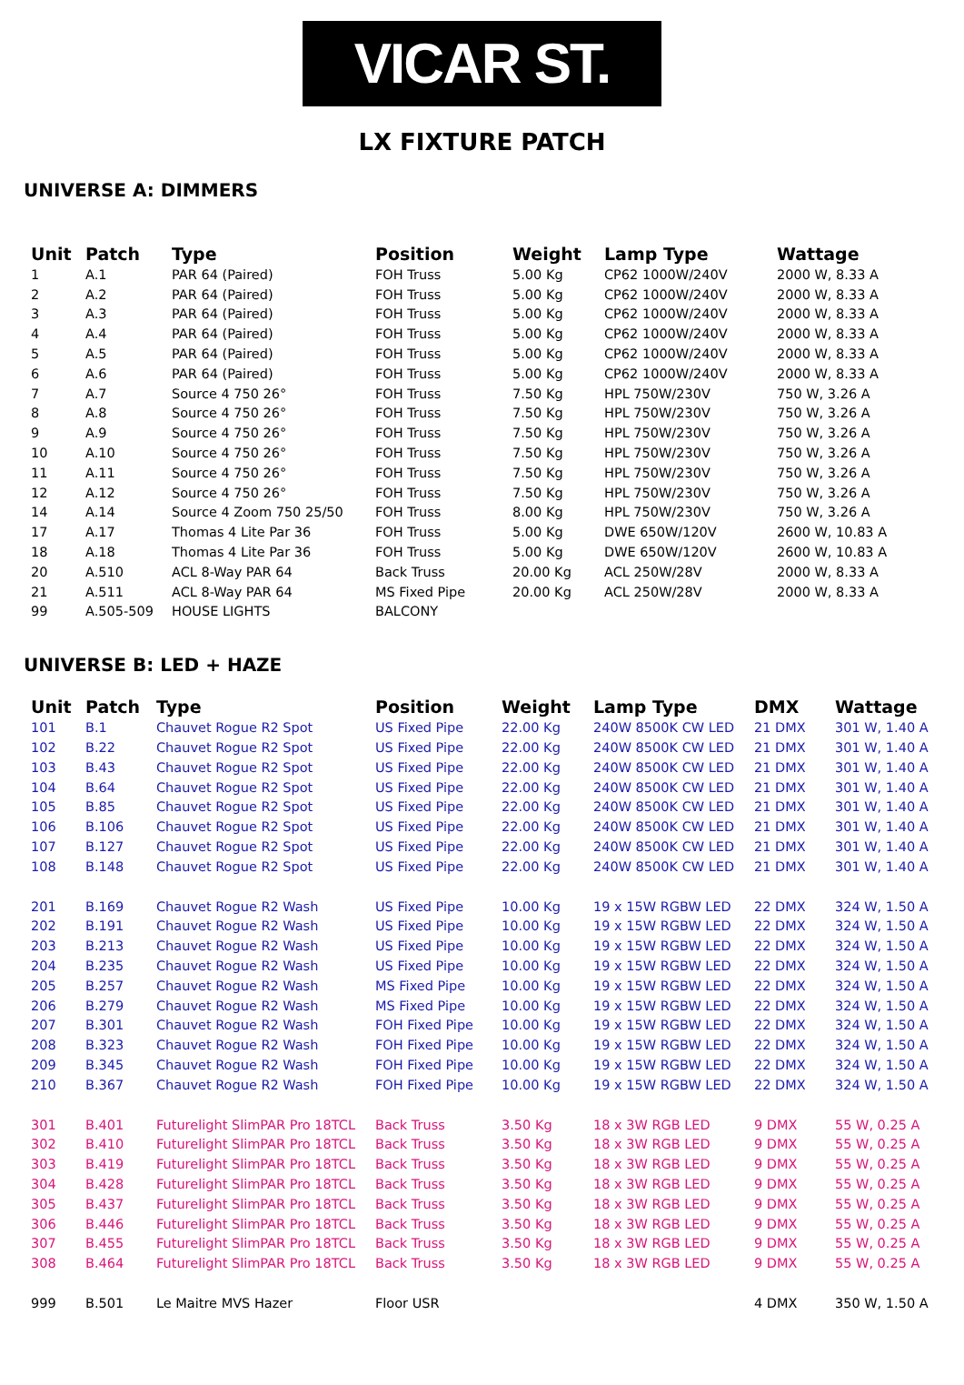VICAR ST.
LX FIXTURE PATCH
UNIVERSE A: DIMMERS
| Unit | Patch | Type | Position | Weight | Lamp Type | Wattage |
| --- | --- | --- | --- | --- | --- | --- |
| 1 | A.1 | PAR 64 (Paired) | FOH Truss | 5.00 Kg | CP62 1000W/240V | 2000 W, 8.33 A |
| 2 | A.2 | PAR 64 (Paired) | FOH Truss | 5.00 Kg | CP62 1000W/240V | 2000 W, 8.33 A |
| 3 | A.3 | PAR 64 (Paired) | FOH Truss | 5.00 Kg | CP62 1000W/240V | 2000 W, 8.33 A |
| 4 | A.4 | PAR 64 (Paired) | FOH Truss | 5.00 Kg | CP62 1000W/240V | 2000 W, 8.33 A |
| 5 | A.5 | PAR 64 (Paired) | FOH Truss | 5.00 Kg | CP62 1000W/240V | 2000 W, 8.33 A |
| 6 | A.6 | PAR 64 (Paired) | FOH Truss | 5.00 Kg | CP62 1000W/240V | 2000 W, 8.33 A |
| 7 | A.7 | Source 4 750 26° | FOH Truss | 7.50 Kg | HPL 750W/230V | 750 W, 3.26 A |
| 8 | A.8 | Source 4 750 26° | FOH Truss | 7.50 Kg | HPL 750W/230V | 750 W, 3.26 A |
| 9 | A.9 | Source 4 750 26° | FOH Truss | 7.50 Kg | HPL 750W/230V | 750 W, 3.26 A |
| 10 | A.10 | Source 4 750 26° | FOH Truss | 7.50 Kg | HPL 750W/230V | 750 W, 3.26 A |
| 11 | A.11 | Source 4 750 26° | FOH Truss | 7.50 Kg | HPL 750W/230V | 750 W, 3.26 A |
| 12 | A.12 | Source 4 750 26° | FOH Truss | 7.50 Kg | HPL 750W/230V | 750 W, 3.26 A |
| 14 | A.14 | Source 4 Zoom 750 25/50 | FOH Truss | 8.00 Kg | HPL 750W/230V | 750 W, 3.26 A |
| 17 | A.17 | Thomas 4 Lite Par 36 | FOH Truss | 5.00 Kg | DWE 650W/120V | 2600 W, 10.83 A |
| 18 | A.18 | Thomas 4 Lite Par 36 | FOH Truss | 5.00 Kg | DWE 650W/120V | 2600 W, 10.83 A |
| 20 | A.510 | ACL 8-Way PAR 64 | Back Truss | 20.00 Kg | ACL 250W/28V | 2000 W, 8.33 A |
| 21 | A.511 | ACL 8-Way PAR 64 | MS Fixed Pipe | 20.00 Kg | ACL 250W/28V | 2000 W, 8.33 A |
| 99 | A.505-509 | HOUSE LIGHTS | BALCONY | | | |
UNIVERSE B: LED + HAZE
| Unit | Patch | Type | Position | Weight | Lamp Type | DMX | Wattage |
| --- | --- | --- | --- | --- | --- | --- | --- |
| 101 | B.1 | Chauvet Rogue R2 Spot | US Fixed Pipe | 22.00 Kg | 240W 8500K CW LED | 21 DMX | 301 W, 1.40 A |
| 102 | B.22 | Chauvet Rogue R2 Spot | US Fixed Pipe | 22.00 Kg | 240W 8500K CW LED | 21 DMX | 301 W, 1.40 A |
| 103 | B.43 | Chauvet Rogue R2 Spot | US Fixed Pipe | 22.00 Kg | 240W 8500K CW LED | 21 DMX | 301 W, 1.40 A |
| 104 | B.64 | Chauvet Rogue R2 Spot | US Fixed Pipe | 22.00 Kg | 240W 8500K CW LED | 21 DMX | 301 W, 1.40 A |
| 105 | B.85 | Chauvet Rogue R2 Spot | US Fixed Pipe | 22.00 Kg | 240W 8500K CW LED | 21 DMX | 301 W, 1.40 A |
| 106 | B.106 | Chauvet Rogue R2 Spot | US Fixed Pipe | 22.00 Kg | 240W 8500K CW LED | 21 DMX | 301 W, 1.40 A |
| 107 | B.127 | Chauvet Rogue R2 Spot | US Fixed Pipe | 22.00 Kg | 240W 8500K CW LED | 21 DMX | 301 W, 1.40 A |
| 108 | B.148 | Chauvet Rogue R2 Spot | US Fixed Pipe | 22.00 Kg | 240W 8500K CW LED | 21 DMX | 301 W, 1.40 A |
| 201 | B.169 | Chauvet Rogue R2 Wash | US Fixed Pipe | 10.00 Kg | 19 x 15W RGBW LED | 22 DMX | 324 W, 1.50 A |
| 202 | B.191 | Chauvet Rogue R2 Wash | US Fixed Pipe | 10.00 Kg | 19 x 15W RGBW LED | 22 DMX | 324 W, 1.50 A |
| 203 | B.213 | Chauvet Rogue R2 Wash | US Fixed Pipe | 10.00 Kg | 19 x 15W RGBW LED | 22 DMX | 324 W, 1.50 A |
| 204 | B.235 | Chauvet Rogue R2 Wash | US Fixed Pipe | 10.00 Kg | 19 x 15W RGBW LED | 22 DMX | 324 W, 1.50 A |
| 205 | B.257 | Chauvet Rogue R2 Wash | MS Fixed Pipe | 10.00 Kg | 19 x 15W RGBW LED | 22 DMX | 324 W, 1.50 A |
| 206 | B.279 | Chauvet Rogue R2 Wash | MS Fixed Pipe | 10.00 Kg | 19 x 15W RGBW LED | 22 DMX | 324 W, 1.50 A |
| 207 | B.301 | Chauvet Rogue R2 Wash | FOH Fixed Pipe | 10.00 Kg | 19 x 15W RGBW LED | 22 DMX | 324 W, 1.50 A |
| 208 | B.323 | Chauvet Rogue R2 Wash | FOH Fixed Pipe | 10.00 Kg | 19 x 15W RGBW LED | 22 DMX | 324 W, 1.50 A |
| 209 | B.345 | Chauvet Rogue R2 Wash | FOH Fixed Pipe | 10.00 Kg | 19 x 15W RGBW LED | 22 DMX | 324 W, 1.50 A |
| 210 | B.367 | Chauvet Rogue R2 Wash | FOH Fixed Pipe | 10.00 Kg | 19 x 15W RGBW LED | 22 DMX | 324 W, 1.50 A |
| 301 | B.401 | Futurelight SlimPAR Pro 18TCL | Back Truss | 3.50 Kg | 18 x 3W RGB LED | 9 DMX | 55 W, 0.25 A |
| 302 | B.410 | Futurelight SlimPAR Pro 18TCL | Back Truss | 3.50 Kg | 18 x 3W RGB LED | 9 DMX | 55 W, 0.25 A |
| 303 | B.419 | Futurelight SlimPAR Pro 18TCL | Back Truss | 3.50 Kg | 18 x 3W RGB LED | 9 DMX | 55 W, 0.25 A |
| 304 | B.428 | Futurelight SlimPAR Pro 18TCL | Back Truss | 3.50 Kg | 18 x 3W RGB LED | 9 DMX | 55 W, 0.25 A |
| 305 | B.437 | Futurelight SlimPAR Pro 18TCL | Back Truss | 3.50 Kg | 18 x 3W RGB LED | 9 DMX | 55 W, 0.25 A |
| 306 | B.446 | Futurelight SlimPAR Pro 18TCL | Back Truss | 3.50 Kg | 18 x 3W RGB LED | 9 DMX | 55 W, 0.25 A |
| 307 | B.455 | Futurelight SlimPAR Pro 18TCL | Back Truss | 3.50 Kg | 18 x 3W RGB LED | 9 DMX | 55 W, 0.25 A |
| 308 | B.464 | Futurelight SlimPAR Pro 18TCL | Back Truss | 3.50 Kg | 18 x 3W RGB LED | 9 DMX | 55 W, 0.25 A |
| 999 | B.501 | Le Maitre MVS Hazer | Floor USR | | | 4 DMX | 350 W, 1.50 A |